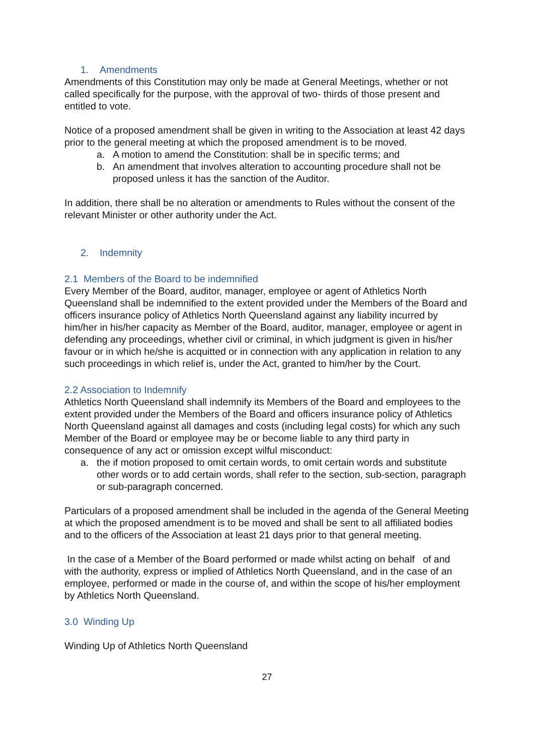1. Amendments
Amendments of this Constitution may only be made at General Meetings, whether or not called specifically for the purpose, with the approval of two- thirds of those present and entitled to vote.
Notice of a proposed amendment shall be given in writing to the Association at least 42 days prior to the general meeting at which the proposed amendment is to be moved.
a. A motion to amend the Constitution: shall be in specific terms; and
b. An amendment that involves alteration to accounting procedure shall not be proposed unless it has the sanction of the Auditor.
In addition, there shall be no alteration or amendments to Rules without the consent of the relevant Minister or other authority under the Act.
2. Indemnity
2.1 Members of the Board to be indemnified
Every Member of the Board, auditor, manager, employee or agent of Athletics North Queensland shall be indemnified to the extent provided under the Members of the Board and officers insurance policy of Athletics North Queensland against any liability incurred by him/her in his/her capacity as Member of the Board, auditor, manager, employee or agent in defending any proceedings, whether civil or criminal, in which judgment is given in his/her favour or in which he/she is acquitted or in connection with any application in relation to any such proceedings in which relief is, under the Act, granted to him/her by the Court.
2.2 Association to Indemnify
Athletics North Queensland shall indemnify its Members of the Board and employees to the extent provided under the Members of the Board and officers insurance policy of Athletics North Queensland against all damages and costs (including legal costs) for which any such Member of the Board or employee may be or become liable to any third party in consequence of any act or omission except wilful misconduct:
a. the if motion proposed to omit certain words, to omit certain words and substitute other words or to add certain words, shall refer to the section, sub-section, paragraph or sub-paragraph concerned.
Particulars of a proposed amendment shall be included in the agenda of the General Meeting at which the proposed amendment is to be moved and shall be sent to all affiliated bodies and to the officers of the Association at least 21 days prior to that general meeting.
In the case of a Member of the Board performed or made whilst acting on behalf of and with the authority, express or implied of Athletics North Queensland, and in the case of an employee, performed or made in the course of, and within the scope of his/her employment by Athletics North Queensland.
3.0 Winding Up
Winding Up of Athletics North Queensland
27